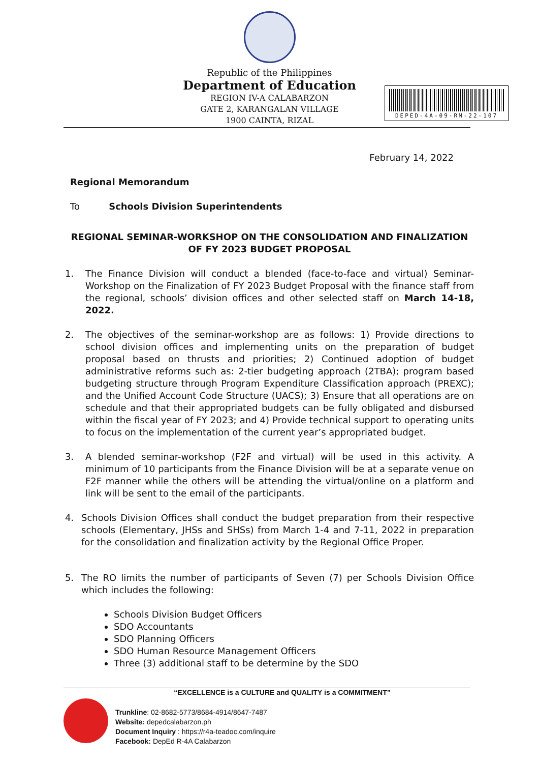Republic of the Philippines
Department of Education
REGION IV-A CALABARZON
GATE 2, KARANGALAN VILLAGE
1900 CAINTA, RIZAL
DEPED-4A-09-RM-22-107
February 14, 2022
Regional Memorandum
To Schools Division Superintendents
REGIONAL SEMINAR-WORKSHOP ON THE CONSOLIDATION AND FINALIZATION OF FY 2023 BUDGET PROPOSAL
1. The Finance Division will conduct a blended (face-to-face and virtual) Seminar-Workshop on the Finalization of FY 2023 Budget Proposal with the finance staff from the regional, schools’ division offices and other selected staff on March 14-18, 2022.
2. The objectives of the seminar-workshop are as follows: 1) Provide directions to school division offices and implementing units on the preparation of budget proposal based on thrusts and priorities; 2) Continued adoption of budget administrative reforms such as: 2-tier budgeting approach (2TBA); program based budgeting structure through Program Expenditure Classification approach (PREXC); and the Unified Account Code Structure (UACS); 3) Ensure that all operations are on schedule and that their appropriated budgets can be fully obligated and disbursed within the fiscal year of FY 2023; and 4) Provide technical support to operating units to focus on the implementation of the current year’s appropriated budget.
3. A blended seminar-workshop (F2F and virtual) will be used in this activity. A minimum of 10 participants from the Finance Division will be at a separate venue on F2F manner while the others will be attending the virtual/online on a platform and link will be sent to the email of the participants.
4. Schools Division Offices shall conduct the budget preparation from their respective schools (Elementary, JHSs and SHSs) from March 1-4 and 7-11, 2022 in preparation for the consolidation and finalization activity by the Regional Office Proper.
5. The RO limits the number of participants of Seven (7) per Schools Division Office which includes the following:
Schools Division Budget Officers
SDO Accountants
SDO Planning Officers
SDO Human Resource Management Officers
Three (3) additional staff to be determine by the SDO
“EXCELLENCE is a CULTURE and QUALITY is a COMMITMENT”
Trunkline: 02-8682-5773/8684-4914/8647-7487
Website: depedcalabarzon.ph
Document Inquiry : https://r4a-teadoc.com/inquire
Facebook: DepEd R-4A Calabarzon